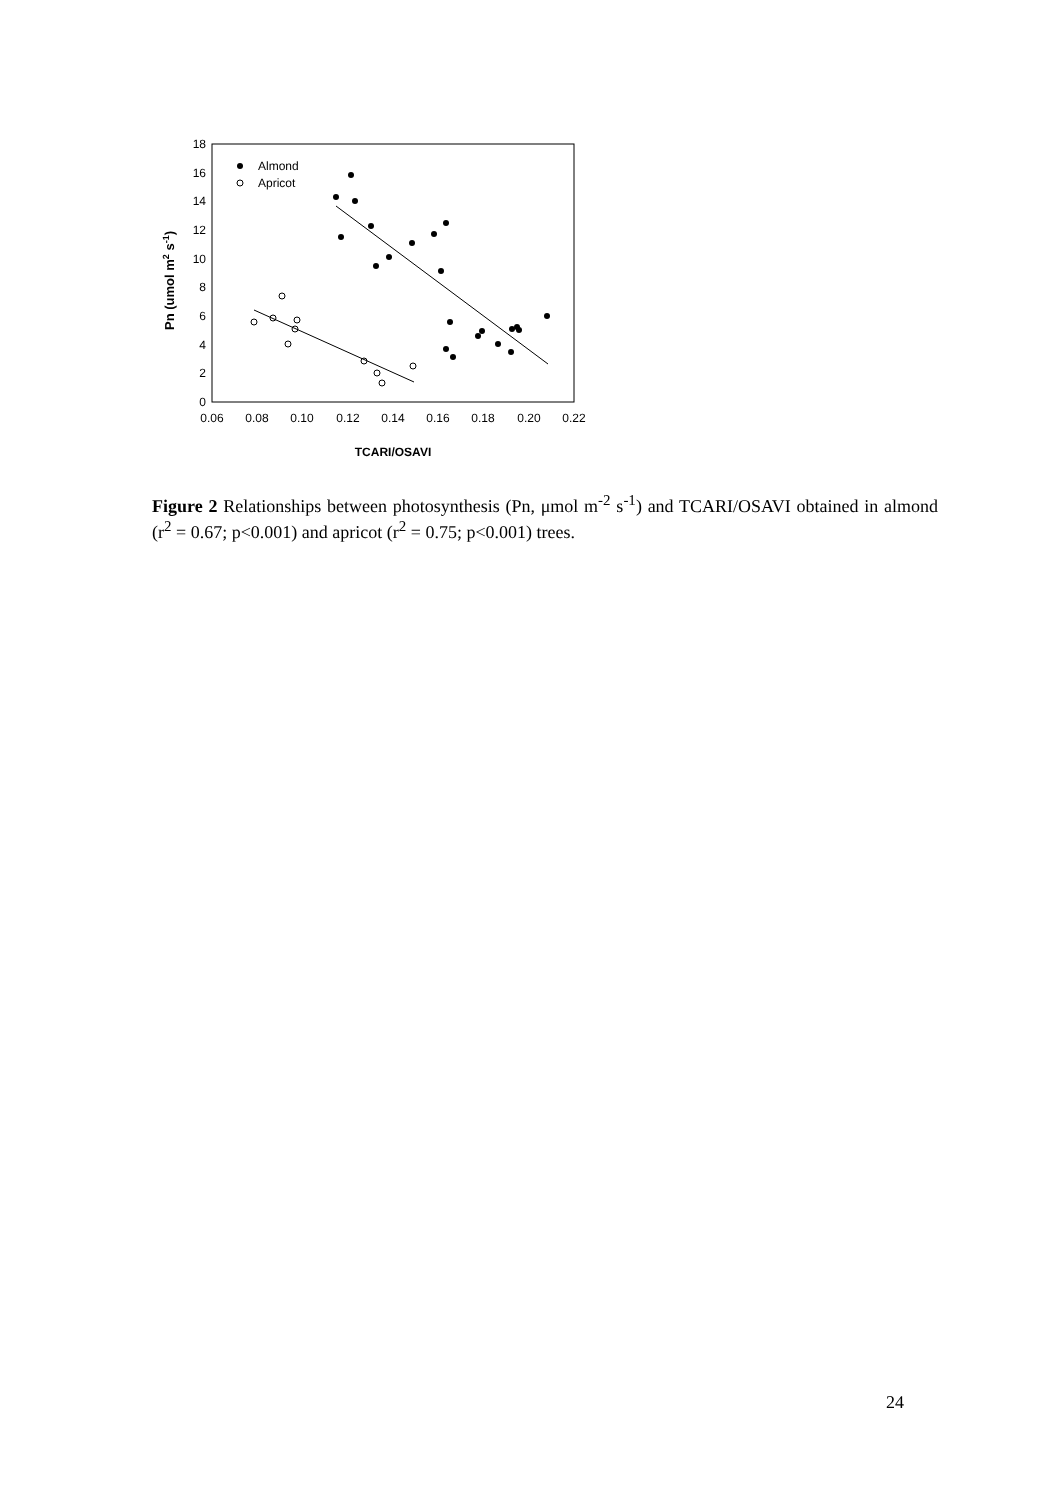0
2
4
6
8
10
12
14
16
18
0.06
0.08
0.10
0.12
0.14
0.16
0.18
0.20
0.22
TCARI/OSAVI
Pn (umol m2 s-1)
Almond
Apricot
Figure 2 Relationships between photosynthesis (Pn, μmol m<sup>-2</sup> s<sup>-1</sup>) and TCARI/OSAVI obtained in almond (r<sup>2</sup> = 0.67; p<0.001) and apricot (r<sup>2</sup> = 0.75; p<0.001) trees.
24